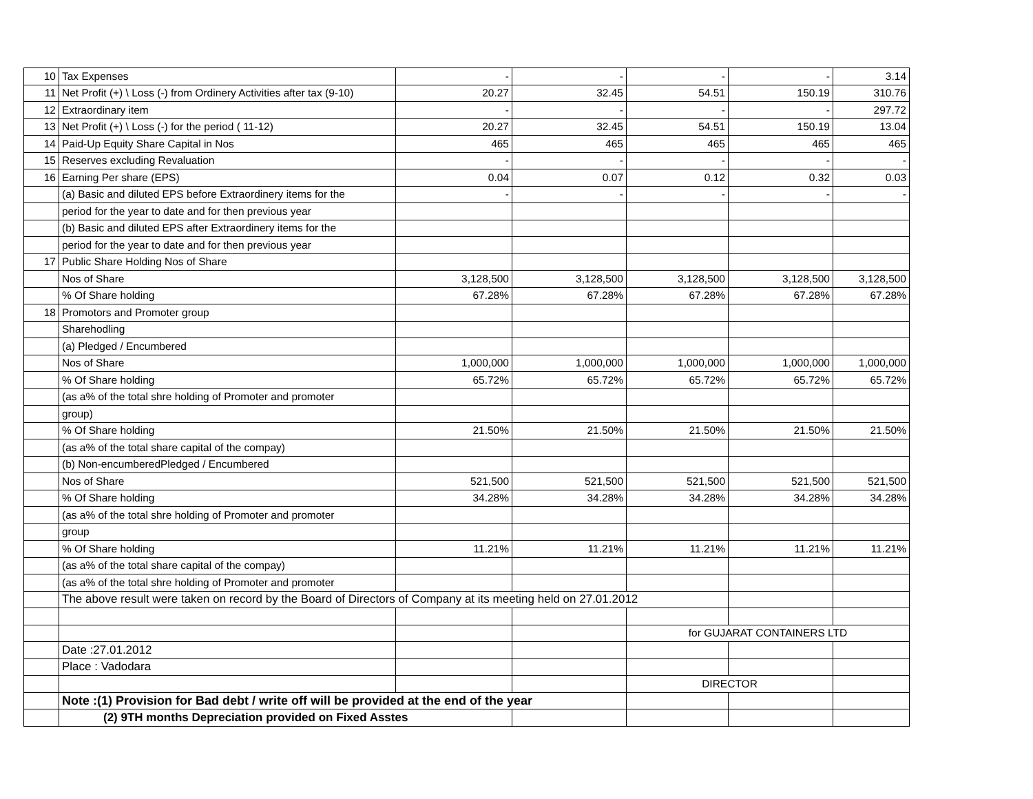| 10 | Tax Expenses | - | - | - | - | 3.14 |
| 11 | Net Profit (+) \ Loss (-) from Ordinery Activities after tax (9-10) | 20.27 | 32.45 | 54.51 | 150.19 | 310.76 |
| 12 | Extraordinary item | - | - | - | - | 297.72 |
| 13 | Net Profit (+) \ Loss (-) for the period ( 11-12) | 20.27 | 32.45 | 54.51 | 150.19 | 13.04 |
| 14 | Paid-Up Equity Share Capital in Nos | 465 | 465 | 465 | 465 | 465 |
| 15 | Reserves excluding Revaluation | - | - | - | - | - |
| 16 | Earning Per share (EPS) | 0.04 | 0.07 | 0.12 | 0.32 | 0.03 |
| | (a) Basic and diluted EPS before Extraordinery items for the | - | - | - | - | - |
| | period for the year to date and for then previous year | | | | | |
| | (b) Basic and diluted EPS after Extraordinery items for the | | | | | |
| | period for the year to date and for then previous year | | | | | |
| 17 | Public Share Holding Nos of Share | | | | | |
| | Nos of Share | 3,128,500 | 3,128,500 | 3,128,500 | 3,128,500 | 3,128,500 |
| | % Of Share holding | 67.28% | 67.28% | 67.28% | 67.28% | 67.28% |
| 18 | Promotors and Promoter group | | | | | |
| | Sharehodling | | | | | |
| | (a) Pledged / Encumbered | | | | | |
| | Nos of Share | 1,000,000 | 1,000,000 | 1,000,000 | 1,000,000 | 1,000,000 |
| | % Of Share holding | 65.72% | 65.72% | 65.72% | 65.72% | 65.72% |
| | (as a% of the total shre holding of Promoter and promoter | | | | | |
| | group) | | | | | |
| | % Of Share holding | 21.50% | 21.50% | 21.50% | 21.50% | 21.50% |
| | (as a% of the total share capital of the compay) | | | | | |
| | (b) Non-encumberedPledged / Encumbered | | | | | |
| | Nos of Share | 521,500 | 521,500 | 521,500 | 521,500 | 521,500 |
| | % Of Share holding | 34.28% | 34.28% | 34.28% | 34.28% | 34.28% |
| | (as a% of the total shre holding of Promoter and promoter | | | | | |
| | group | | | | | |
| | % Of Share holding | 11.21% | 11.21% | 11.21% | 11.21% | 11.21% |
| | (as a% of the total share capital of the compay) | | | | | |
| | (as a% of the total shre holding of Promoter and promoter | | | | | |
| | The above result were taken on record by the Board of Directors of Company at its meeting held on 27.01.2012 | | | | | |
| | | | | for GUJARAT CONTAINERS LTD | | |
| | Date :27.01.2012 | | | | | |
| | Place : Vadodara | | | | | |
| | | | | DIRECTOR | | |
| | Note :(1) Provision for Bad debt / write off will be provided at the end of the year | | | | | |
| | (2) 9TH months Depreciation provided on Fixed Asstes | | | | | |